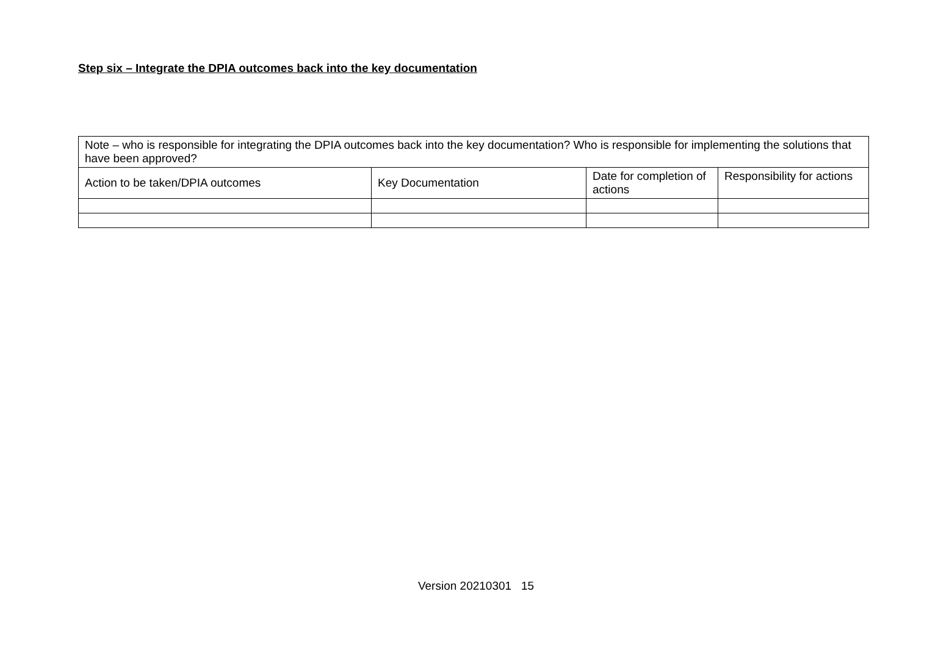Step six – Integrate the DPIA outcomes back into the key documentation
| Note – who is responsible for integrating the DPIA outcomes back into the key documentation? Who is responsible for implementing the solutions that have been approved? | | | |
| Action to be taken/DPIA outcomes | Key Documentation | Date for completion of actions | Responsibility for actions |
Version 20210301 15